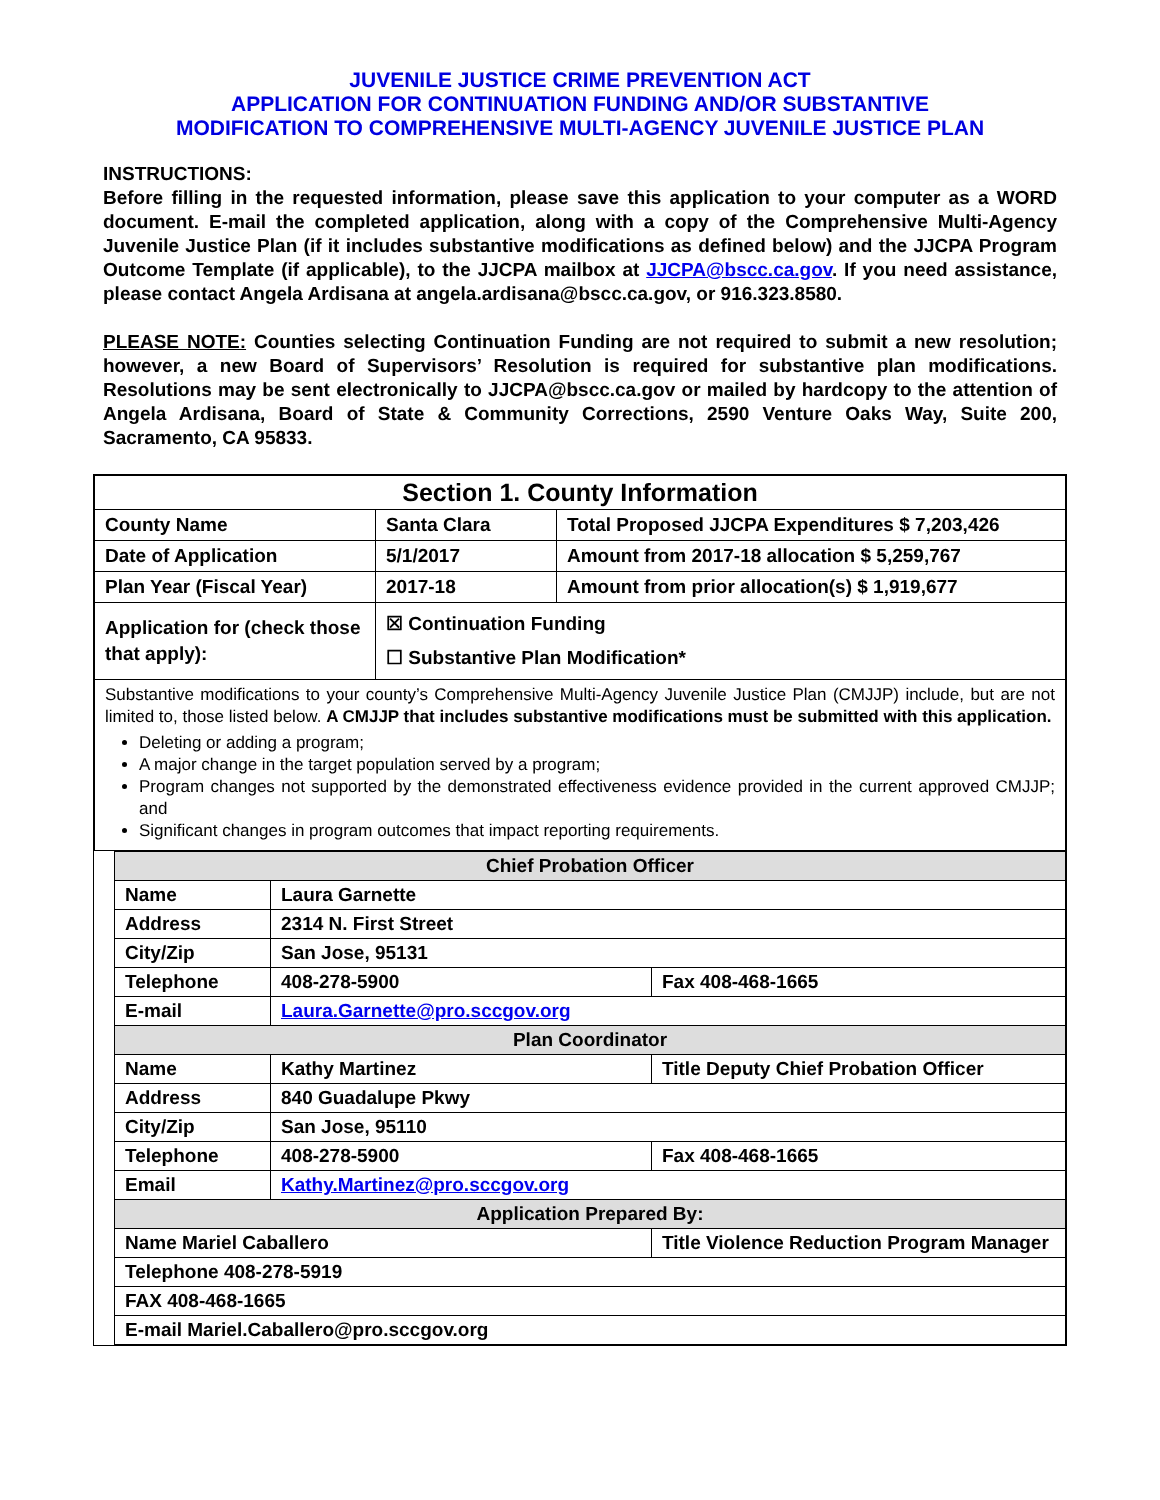JUVENILE JUSTICE CRIME PREVENTION ACT
APPLICATION FOR CONTINUATION FUNDING AND/OR SUBSTANTIVE
MODIFICATION TO COMPREHENSIVE MULTI-AGENCY JUVENILE JUSTICE PLAN
INSTRUCTIONS:
Before filling in the requested information, please save this application to your computer as a WORD document. E-mail the completed application, along with a copy of the Comprehensive Multi-Agency Juvenile Justice Plan (if it includes substantive modifications as defined below) and the JJCPA Program Outcome Template (if applicable), to the JJCPA mailbox at JJCPA@bscc.ca.gov. If you need assistance, please contact Angela Ardisana at angela.ardisana@bscc.ca.gov, or 916.323.8580.
PLEASE NOTE: Counties selecting Continuation Funding are not required to submit a new resolution; however, a new Board of Supervisors’ Resolution is required for substantive plan modifications. Resolutions may be sent electronically to JJCPA@bscc.ca.gov or mailed by hardcopy to the attention of Angela Ardisana, Board of State & Community Corrections, 2590 Venture Oaks Way, Suite 200, Sacramento, CA 95833.
| Section 1. County Information | | |
| County Name | Santa Clara | Total Proposed JJCPA Expenditures $ 7,203,426 |
| Date of Application | 5/1/2017 | Amount from 2017-18 allocation $ 5,259,767 |
| Plan Year (Fiscal Year) | 2017-18 | Amount from prior allocation(s) $ 1,919,677 |
| Application for (check those that apply): | ☒ Continuation Funding ☐ Substantive Plan Modification* | |
| Substantive modifications to your county’s Comprehensive Multi-Agency Juvenile Justice Plan (CMJJP) include, but are not limited to, those listed below. A CMJJP that includes substantive modifications must be submitted with this application. Deleting or adding a program; A major change in the target population served by a program; Program changes not supported by the demonstrated effectiveness evidence provided in the current approved CMJJP; and Significant changes in program outcomes that impact reporting requirements. | | |
| Chief Probation Officer | | |
| Name | Laura Garnette | |
| Address | 2314 N. First Street | |
| City/Zip | San Jose, 95131 | |
| Telephone | 408-278-5900 | Fax 408-468-1665 |
| E-mail | Laura.Garnette@pro.sccgov.org | |
| Plan Coordinator | | |
| Name | Kathy Martinez | Title Deputy Chief Probation Officer |
| Address | 840 Guadalupe Pkwy | |
| City/Zip | San Jose, 95110 | |
| Telephone | 408-278-5900 | Fax 408-468-1665 |
| Email | Kathy.Martinez@pro.sccgov.org | |
| Application Prepared By: | | |
| Name Mariel Caballero | | Title Violence Reduction Program Manager |
| Telephone 408-278-5919 | | |
| FAX 408-468-1665 | | |
| E-mail Mariel.Caballero@pro.sccgov.org | | |